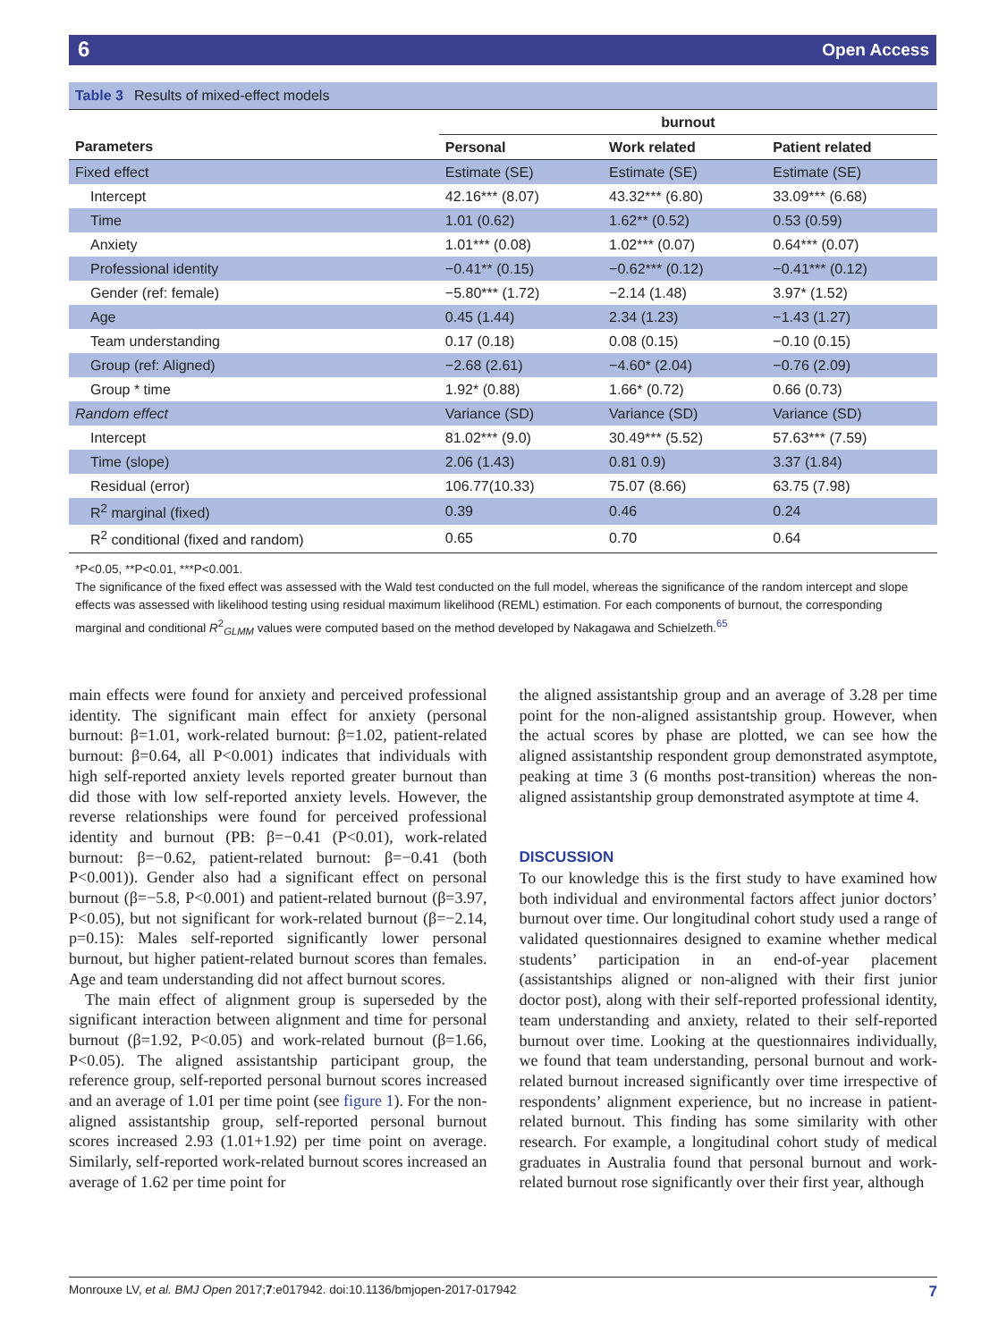6 Open Access
Table 3 Results of mixed-effect models
| | burnout | | |
| --- | --- | --- | --- |
| Parameters | Personal | Work related | Patient related |
| Fixed effect | Estimate (SE) | Estimate (SE) | Estimate (SE) |
| Intercept | 42.16*** (8.07) | 43.32*** (6.80) | 33.09*** (6.68) |
| Time | 1.01 (0.62) | 1.62** (0.52) | 0.53 (0.59) |
| Anxiety | 1.01*** (0.08) | 1.02*** (0.07) | 0.64*** (0.07) |
| Professional identity | −0.41** (0.15) | −0.62*** (0.12) | −0.41*** (0.12) |
| Gender (ref: female) | −5.80*** (1.72) | −2.14 (1.48) | 3.97* (1.52) |
| Age | 0.45 (1.44) | 2.34 (1.23) | −1.43 (1.27) |
| Team understanding | 0.17 (0.18) | 0.08 (0.15) | −0.10 (0.15) |
| Group (ref: Aligned) | −2.68 (2.61) | −4.60* (2.04) | −0.76 (2.09) |
| Group * time | 1.92* (0.88) | 1.66* (0.72) | 0.66 (0.73) |
| Random effect | Variance (SD) | Variance (SD) | Variance (SD) |
| Intercept | 81.02*** (9.0) | 30.49*** (5.52) | 57.63*** (7.59) |
| Time (slope) | 2.06 (1.43) | 0.81 0.9) | 3.37 (1.84) |
| Residual (error) | 106.77(10.33) | 75.07 (8.66) | 63.75 (7.98) |
| R<sup>2</sup> marginal (fixed) | 0.39 | 0.46 | 0.24 |
| R<sup>2</sup> conditional (fixed and random) | 0.65 | 0.70 | 0.64 |
*P<0.05, **P<0.01, ***P<0.001.
The significance of the fixed effect was assessed with the Wald test conducted on the full model, whereas the significance of the random intercept and slope effects was assessed with likelihood testing using residual maximum likelihood (REML) estimation. For each components of burnout, the corresponding marginal and conditional R<sup>2</sup><sub>GLMM</sub> values were computed based on the method developed by Nakagawa and Schielzeth.<sup>65</sup>
main effects were found for anxiety and perceived professional identity. The significant main effect for anxiety (personal burnout: β=1.01, work-related burnout: β=1.02, patient-related burnout: β=0.64, all P<0.001) indicates that individuals with high self-reported anxiety levels reported greater burnout than did those with low self-reported anxiety levels. However, the reverse relationships were found for perceived professional identity and burnout (PB: β=−0.41 (P<0.01), work-related burnout: β=−0.62, patient-related burnout: β=−0.41 (both P<0.001)). Gender also had a significant effect on personal burnout (β=−5.8, P<0.001) and patient-related burnout (β=3.97, P<0.05), but not significant for work-related burnout (β=−2.14, p=0.15): Males self-reported significantly lower personal burnout, but higher patient-related burnout scores than females. Age and team understanding did not affect burnout scores.
The main effect of alignment group is superseded by the significant interaction between alignment and time for personal burnout (β=1.92, P<0.05) and work-related burnout (β=1.66, P<0.05). The aligned assistantship participant group, the reference group, self-reported personal burnout scores increased and an average of 1.01 per time point (see figure 1). For the non-aligned assistantship group, self-reported personal burnout scores increased 2.93 (1.01+1.92) per time point on average. Similarly, self-reported work-related burnout scores increased an average of 1.62 per time point for
the aligned assistantship group and an average of 3.28 per time point for the non-aligned assistantship group. However, when the actual scores by phase are plotted, we can see how the aligned assistantship respondent group demonstrated asymptote, peaking at time 3 (6 months post-transition) whereas the non-aligned assistantship group demonstrated asymptote at time 4.
DISCUSSION
To our knowledge this is the first study to have examined how both individual and environmental factors affect junior doctors’ burnout over time. Our longitudinal cohort study used a range of validated questionnaires designed to examine whether medical students’ participation in an end-of-year placement (assistantships aligned or non-aligned with their first junior doctor post), along with their self-reported professional identity, team understanding and anxiety, related to their self-reported burnout over time. Looking at the questionnaires individually, we found that team understanding, personal burnout and work-related burnout increased significantly over time irrespective of respondents’ alignment experience, but no increase in patient-related burnout. This finding has some similarity with other research. For example, a longitudinal cohort study of medical graduates in Australia found that personal burnout and work-related burnout rose significantly over their first year, although
Monrouxe LV, et al. BMJ Open 2017;7:e017942. doi:10.1136/bmjopen-2017-017942 7